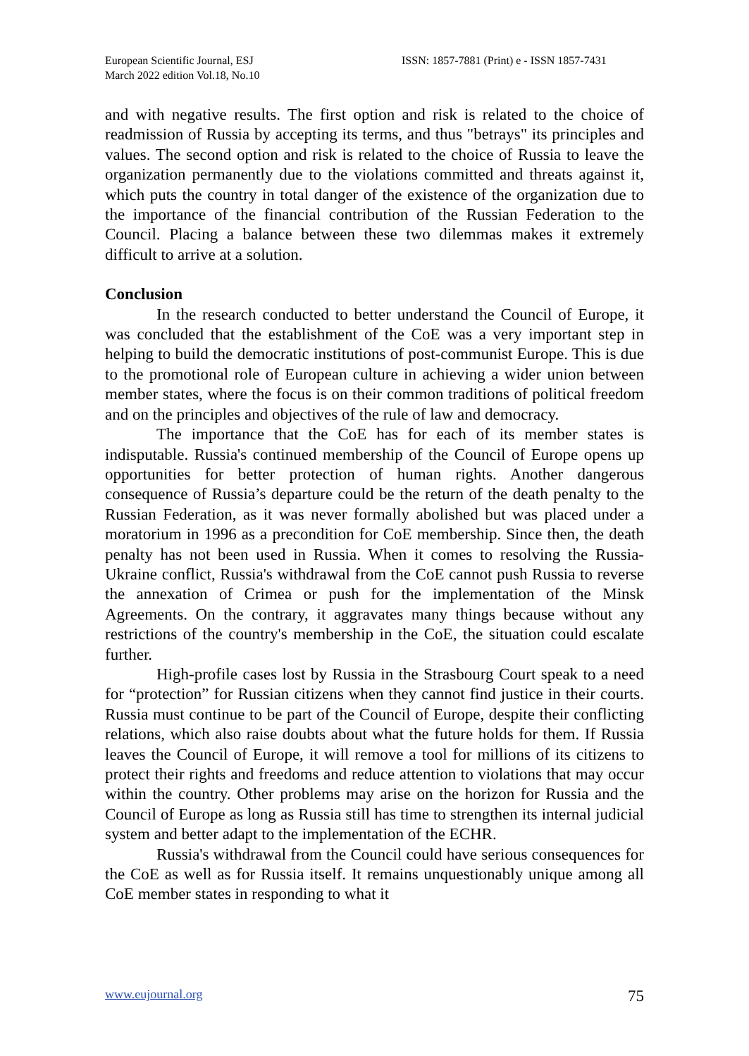European Scientific Journal, ESJ
March 2022 edition Vol.18, No.10
ISSN: 1857-7881 (Print) e - ISSN 1857-7431
and with negative results. The first option and risk is related to the choice of readmission of Russia by accepting its terms, and thus "betrays" its principles and values. The second option and risk is related to the choice of Russia to leave the organization permanently due to the violations committed and threats against it, which puts the country in total danger of the existence of the organization due to the importance of the financial contribution of the Russian Federation to the Council. Placing a balance between these two dilemmas makes it extremely difficult to arrive at a solution.
Conclusion
In the research conducted to better understand the Council of Europe, it was concluded that the establishment of the CoE was a very important step in helping to build the democratic institutions of post-communist Europe. This is due to the promotional role of European culture in achieving a wider union between member states, where the focus is on their common traditions of political freedom and on the principles and objectives of the rule of law and democracy.
The importance that the CoE has for each of its member states is indisputable. Russia's continued membership of the Council of Europe opens up opportunities for better protection of human rights. Another dangerous consequence of Russia’s departure could be the return of the death penalty to the Russian Federation, as it was never formally abolished but was placed under a moratorium in 1996 as a precondition for CoE membership. Since then, the death penalty has not been used in Russia. When it comes to resolving the Russia-Ukraine conflict, Russia's withdrawal from the CoE cannot push Russia to reverse the annexation of Crimea or push for the implementation of the Minsk Agreements. On the contrary, it aggravates many things because without any restrictions of the country's membership in the CoE, the situation could escalate further.
High-profile cases lost by Russia in the Strasbourg Court speak to a need for “protection” for Russian citizens when they cannot find justice in their courts. Russia must continue to be part of the Council of Europe, despite their conflicting relations, which also raise doubts about what the future holds for them. If Russia leaves the Council of Europe, it will remove a tool for millions of its citizens to protect their rights and freedoms and reduce attention to violations that may occur within the country. Other problems may arise on the horizon for Russia and the Council of Europe as long as Russia still has time to strengthen its internal judicial system and better adapt to the implementation of the ECHR.
Russia's withdrawal from the Council could have serious consequences for the CoE as well as for Russia itself. It remains unquestionably unique among all CoE member states in responding to what it
www.eujournal.org 75